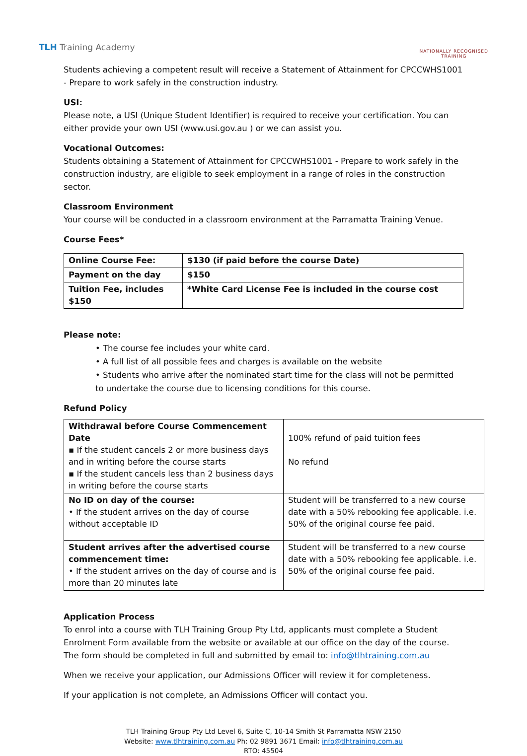TLH Training Academy
NATIONALLY RECOGNISED
TRAINING
Students achieving a competent result will receive a Statement of Attainment for CPCCWHS1001 - Prepare to work safely in the construction industry.
USI:
Please note, a USI (Unique Student Identifier) is required to receive your certification. You can either provide your own USI (www.usi.gov.au ) or we can assist you.
Vocational Outcomes:
Students obtaining a Statement of Attainment for CPCCWHS1001 - Prepare to work safely in the construction industry, are eligible to seek employment in a range of roles in the construction sector.
Classroom Environment
Your course will be conducted in a classroom environment at the Parramatta Training Venue.
Course Fees*
| Online Course Fee: | | $130 (if paid before the course Date) |
| Payment on the day | | $150 |
| Tuition Fee, includes $150 | *White Card License Fee is included in the course cost | |
Please note:
• The course fee includes your white card.
• A full list of all possible fees and charges is available on the website
• Students who arrive after the nominated start time for the class will not be permitted to undertake the course due to licensing conditions for this course.
Refund Policy
| Withdrawal before Course Commencement Date ▪ If the student cancels 2 or more business days and in writing before the course starts ▪ If the student cancels less than 2 business days in writing before the course starts | 100% refund of paid tuition fees No refund |
| No ID on day of the course: • If the student arrives on the day of course without acceptable ID | Student will be transferred to a new course date with a 50% rebooking fee applicable. i.e. 50% of the original course fee paid. |
| Student arrives after the advertised course commencement time: • If the student arrives on the day of course and is more than 20 minutes late | Student will be transferred to a new course date with a 50% rebooking fee applicable. i.e. 50% of the original course fee paid. |
Application Process
To enrol into a course with TLH Training Group Pty Ltd, applicants must complete a Student Enrolment Form available from the website or available at our office on the day of the course. The form should be completed in full and submitted by email to: info@tlhtraining.com.au
When we receive your application, our Admissions Officer will review it for completeness.
If your application is not complete, an Admissions Officer will contact you.
TLH Training Group Pty Ltd Level 6, Suite C, 10-14 Smith St Parramatta NSW 2150
Website: www.tlhtraining.com.au Ph: 02 9891 3671 Email: info@tlhtraining.com.au
RTO: 45504